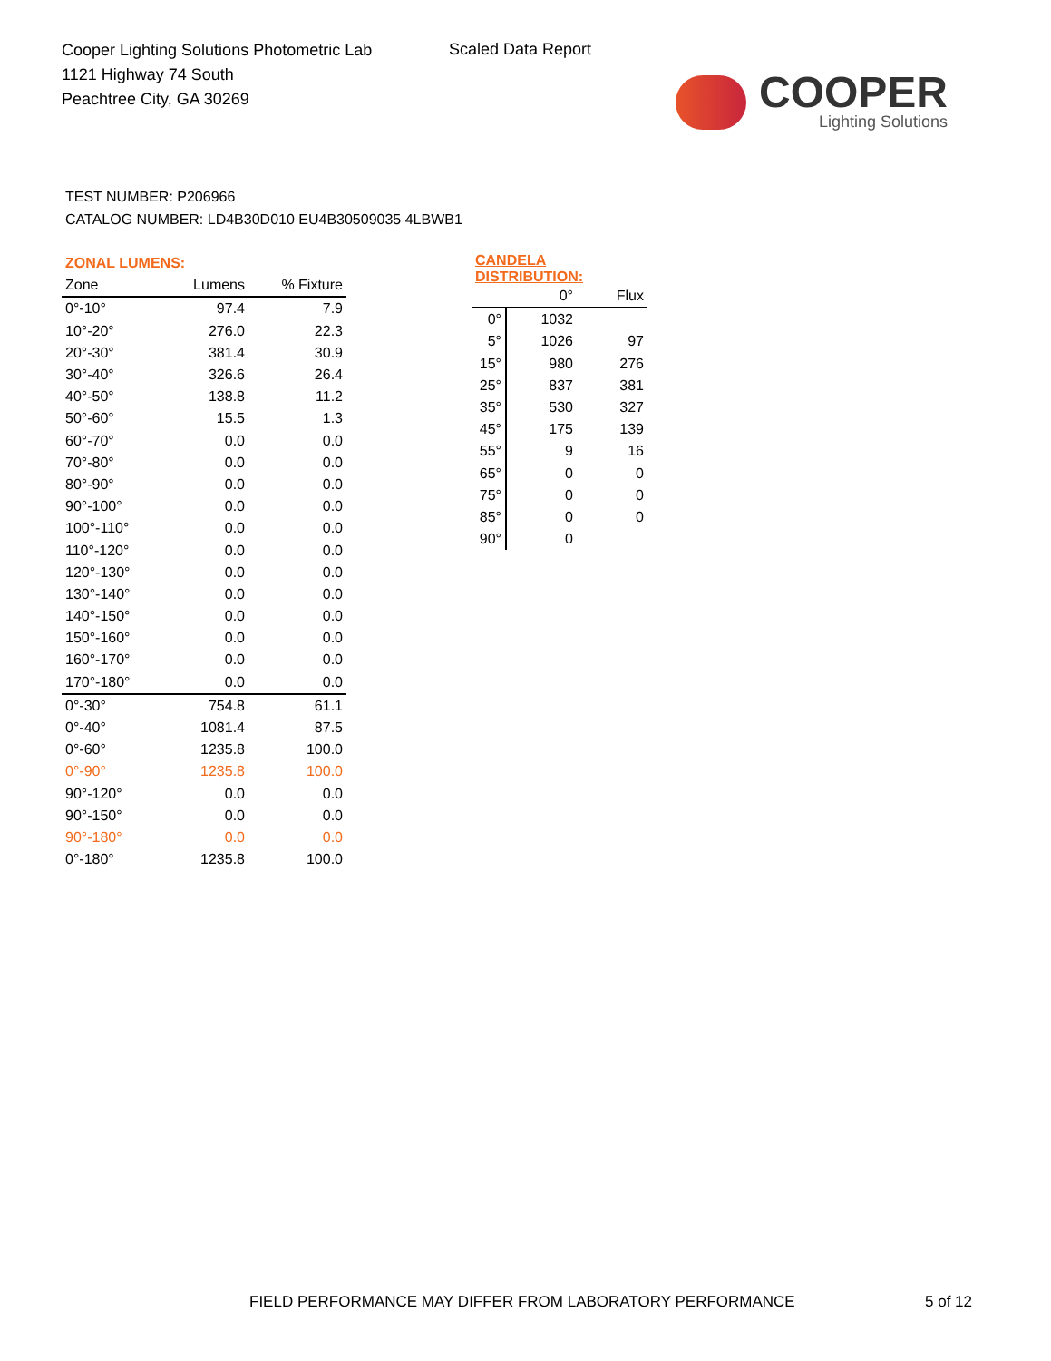Cooper Lighting Solutions Photometric Lab
1121 Highway 74 South
Peachtree City, GA 30269
Scaled Data Report
COOPER
Lighting Solutions
TEST NUMBER: P206966
CATALOG NUMBER: LD4B30D010 EU4B30509035 4LBWB1
| ZONAL LUMENS: | | |
| --- | --- | --- |
| Zone | Lumens | % Fixture |
| 0°-10° | 97.4 | 7.9 |
| 10°-20° | 276.0 | 22.3 |
| 20°-30° | 381.4 | 30.9 |
| 30°-40° | 326.6 | 26.4 |
| 40°-50° | 138.8 | 11.2 |
| 50°-60° | 15.5 | 1.3 |
| 60°-70° | 0.0 | 0.0 |
| 70°-80° | 0.0 | 0.0 |
| 80°-90° | 0.0 | 0.0 |
| 90°-100° | 0.0 | 0.0 |
| 100°-110° | 0.0 | 0.0 |
| 110°-120° | 0.0 | 0.0 |
| 120°-130° | 0.0 | 0.0 |
| 130°-140° | 0.0 | 0.0 |
| 140°-150° | 0.0 | 0.0 |
| 150°-160° | 0.0 | 0.0 |
| 160°-170° | 0.0 | 0.0 |
| 170°-180° | 0.0 | 0.0 |
| 0°-30° | 754.8 | 61.1 |
| 0°-40° | 1081.4 | 87.5 |
| 0°-60° | 1235.8 | 100.0 |
| 0°-90° | 1235.8 | 100.0 |
| 90°-120° | 0.0 | 0.0 |
| 90°-150° | 0.0 | 0.0 |
| 90°-180° | 0.0 | 0.0 |
| 0°-180° | 1235.8 | 100.0 |
| CANDELA DISTRIBUTION: | | |
| --- | --- | --- |
| | 0° | Flux |
| 0° | 1032 | |
| 5° | 1026 | 97 |
| 15° | 980 | 276 |
| 25° | 837 | 381 |
| 35° | 530 | 327 |
| 45° | 175 | 139 |
| 55° | 9 | 16 |
| 65° | 0 | 0 |
| 75° | 0 | 0 |
| 85° | 0 | 0 |
| 90° | 0 | |
FIELD PERFORMANCE MAY DIFFER FROM LABORATORY PERFORMANCE
5 of 12